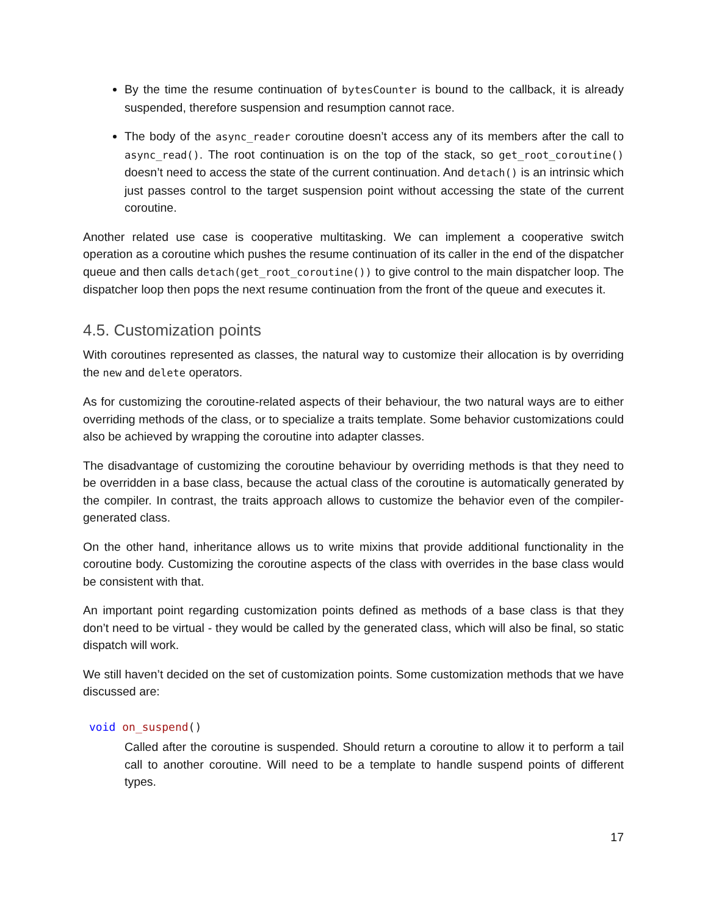By the time the resume continuation of bytesCounter is bound to the callback, it is already suspended, therefore suspension and resumption cannot race.
The body of the async_reader coroutine doesn’t access any of its members after the call to async_read(). The root continuation is on the top of the stack, so get_root_coroutine() doesn’t need to access the state of the current continuation. And detach() is an intrinsic which just passes control to the target suspension point without accessing the state of the current coroutine.
Another related use case is cooperative multitasking. We can implement a cooperative switch operation as a coroutine which pushes the resume continuation of its caller in the end of the dispatcher queue and then calls detach(get_root_coroutine()) to give control to the main dispatcher loop. The dispatcher loop then pops the next resume continuation from the front of the queue and executes it.
4.5. Customization points
With coroutines represented as classes, the natural way to customize their allocation is by overriding the new and delete operators.
As for customizing the coroutine-related aspects of their behaviour, the two natural ways are to either overriding methods of the class, or to specialize a traits template. Some behavior customizations could also be achieved by wrapping the coroutine into adapter classes.
The disadvantage of customizing the coroutine behaviour by overriding methods is that they need to be overridden in a base class, because the actual class of the coroutine is automatically generated by the compiler. In contrast, the traits approach allows to customize the behavior even of the compiler-generated class.
On the other hand, inheritance allows us to write mixins that provide additional functionality in the coroutine body. Customizing the coroutine aspects of the class with overrides in the base class would be consistent with that.
An important point regarding customization points defined as methods of a base class is that they don’t need to be virtual - they would be called by the generated class, which will also be final, so static dispatch will work.
We still haven’t decided on the set of customization points. Some customization methods that we have discussed are:
void on_suspend()
Called after the coroutine is suspended. Should return a coroutine to allow it to perform a tail call to another coroutine. Will need to be a template to handle suspend points of different types.
17